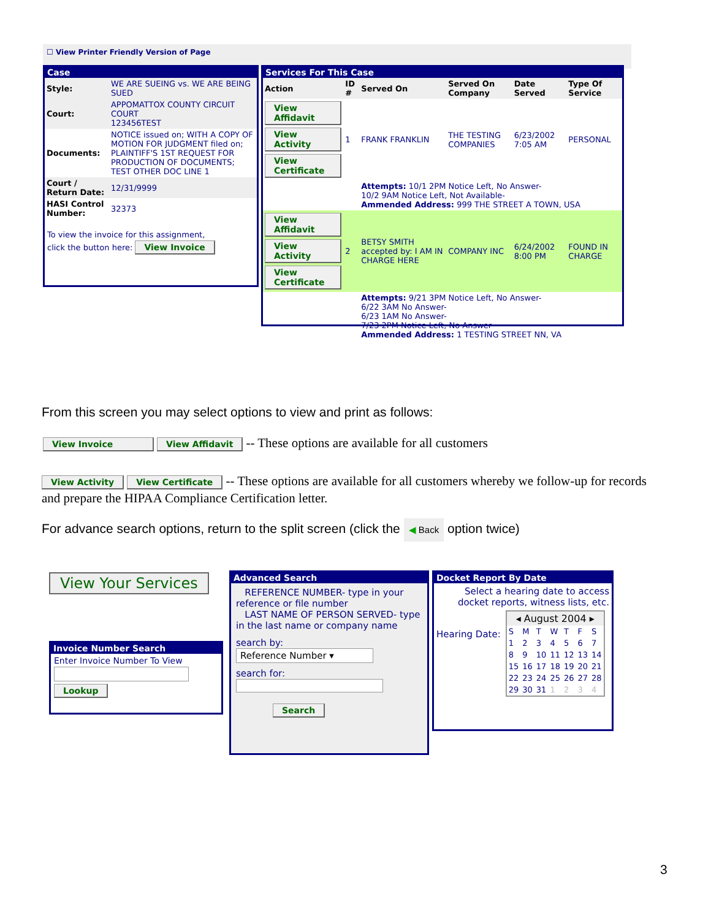☐ View Printer Friendly Version of Page
Case
| Style: | WE ARE SUEING vs. WE ARE BEING SUED |
| Court: | APPOMATTOX COUNTY CIRCUIT COURT 123456TEST |
| Documents: | NOTICE issued on; WITH A COPY OF MOTION FOR JUDGMENT filed on; PLAINTIFF'S 1ST REQUEST FOR PRODUCTION OF DOCUMENTS; TEST OTHER DOC LINE 1 |
| Court / Return Date: | 12/31/9999 |
| HASI Control Number: | 32373 |
To view the invoice for this assignment,
click the button here: View Invoice
Services For This Case
| Action | ID # | Served On | Served On Company | Date Served | Type Of Service |
| --- | --- | --- | --- | --- | --- |
| View Affidavit View Activity View Certificate | 1 | FRANK FRANKLIN | THE TESTING COMPANIES | 6/23/2002 7:05 AM | PERSONAL |
| | | Attempts: 10/1 2PM Notice Left, No Answer- 10/2 9AM Notice Left, Not Available- Ammended Address: 999 THE STREET A TOWN, USA | | | |
| View Affidavit View Activity View Certificate | 2 | BETSY SMITH accepted by: I AM IN CHARGE HERE | COMPANY INC | 6/24/2002 8:00 PM | FOUND IN CHARGE |
| | | Attempts: 9/21 3PM Notice Left, No Answer- 6/22 3AM No Answer- 6/23 1AM No Answer- 7/23 2PM Notice Left, No Answer- Ammended Address: 1 TESTING STREET NN, VA | | | |
From this screen you may select options to view and print as follows:
View Invoice View Affidavit -- These options are available for all customers
View Activity View Certificate -- These options are available for all customers whereby we follow-up for records and prepare the HIPAA Compliance Certification letter.
For advance search options, return to the split screen (click the ◀ Back option twice)
View Your Services
Invoice Number Search
Enter Invoice Number To View
Lookup
Advanced Search
REFERENCE NUMBER- type in your reference or file number
LAST NAME OF PERSON SERVED- type in the last name or company name
search by: Reference Number ▾
search for:
Search
Docket Report By Date
Select a hearing date to access docket reports, witness lists, etc.
Hearing Date:
| ◂ August 2004 ▸ | | | | | | |
| S | M | T | W | T | F | S |
| 1 | 2 | 3 | 4 | 5 | 6 | 7 |
| 8 | 9 | 10 | 11 | 12 | 13 | 14 |
| 15 | 16 | 17 | 18 | 19 | 20 | 21 |
| 22 | 23 | 24 | 25 | 26 | 27 | 28 |
| 29 | 30 | 31 | 1 | 2 | 3 | 4 |
3